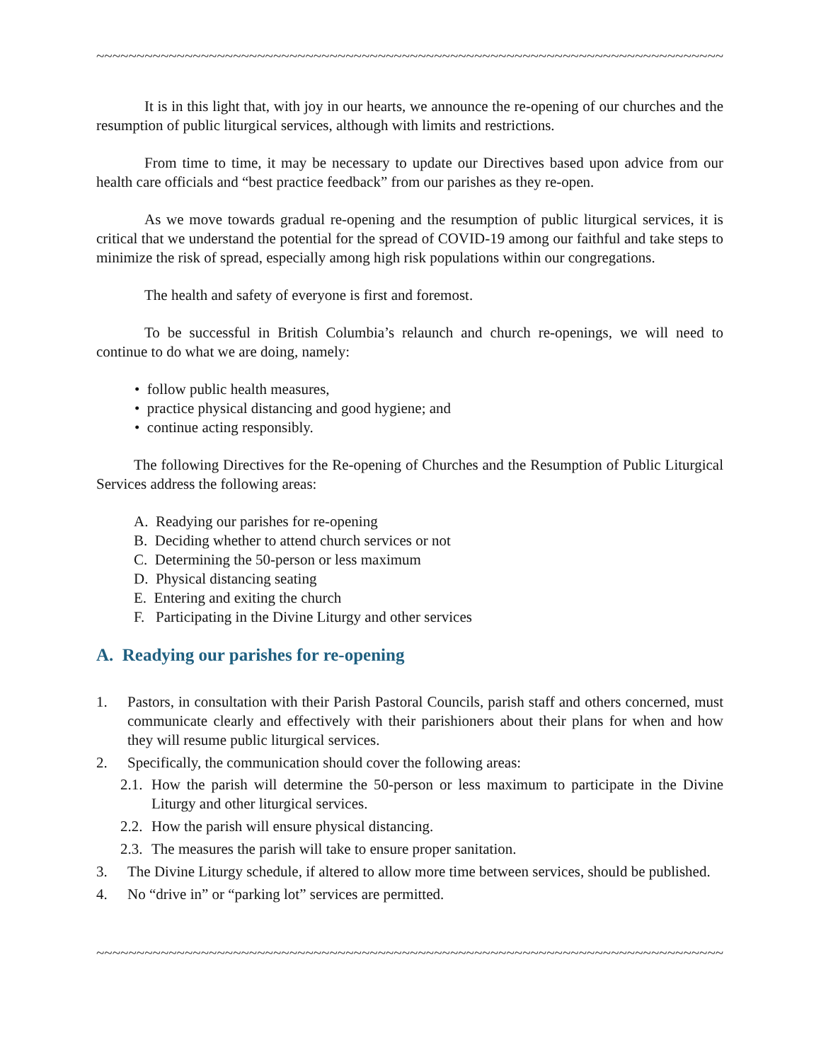~~~~~~~~~~~~~~~~~~~~~~~~~~~~~~~~~~~~~~~~~~~~~~~~~~~~~~~~~~~~~~~~~~~~~~~~~~~~~~~~~~~~~~~~~~~~~~~~~~
It is in this light that, with joy in our hearts, we announce the re-opening of our churches and the resumption of public liturgical services, although with limits and restrictions.
From time to time, it may be necessary to update our Directives based upon advice from our health care officials and “best practice feedback” from our parishes as they re-open.
As we move towards gradual re-opening and the resumption of public liturgical services, it is critical that we understand the potential for the spread of COVID-19 among our faithful and take steps to minimize the risk of spread, especially among high risk populations within our congregations.
The health and safety of everyone is first and foremost.
To be successful in British Columbia’s relaunch and church re-openings, we will need to continue to do what we are doing, namely:
• follow public health measures,
• practice physical distancing and good hygiene; and
• continue acting responsibly.
The following Directives for the Re-opening of Churches and the Resumption of Public Liturgical Services address the following areas:
A. Readying our parishes for re-opening
B. Deciding whether to attend church services or not
C. Determining the 50-person or less maximum
D. Physical distancing seating
E. Entering and exiting the church
F. Participating in the Divine Liturgy and other services
A. Readying our parishes for re-opening
1. Pastors, in consultation with their Parish Pastoral Councils, parish staff and others concerned, must communicate clearly and effectively with their parishioners about their plans for when and how they will resume public liturgical services.
2. Specifically, the communication should cover the following areas:
2.1. How the parish will determine the 50-person or less maximum to participate in the Divine Liturgy and other liturgical services.
2.2. How the parish will ensure physical distancing.
2.3. The measures the parish will take to ensure proper sanitation.
3. The Divine Liturgy schedule, if altered to allow more time between services, should be published.
4. No “drive in” or “parking lot” services are permitted.
~~~~~~~~~~~~~~~~~~~~~~~~~~~~~~~~~~~~~~~~~~~~~~~~~~~~~~~~~~~~~~~~~~~~~~~~~~~~~~~~~~~~~~~~~~~~~~~~~~